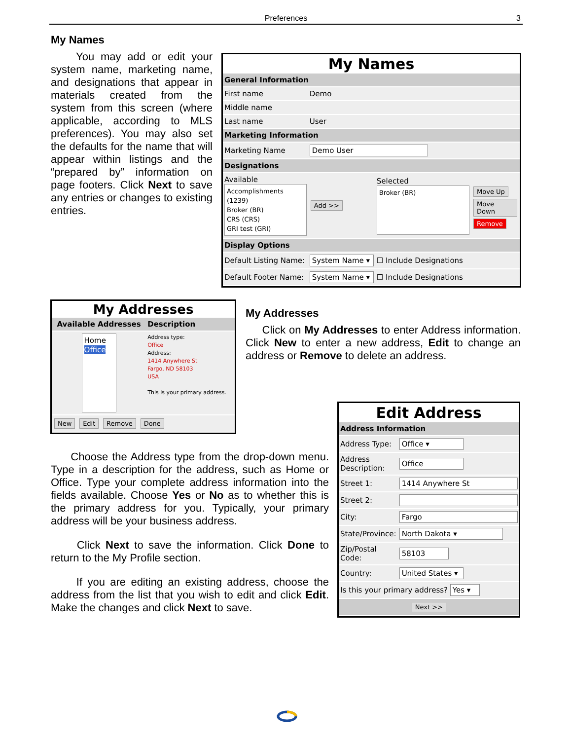Preferences
3
My Names
You may add or edit your system name, marketing name, and designations that appear in materials created from the system from this screen (where applicable, according to MLS preferences). You may also set the defaults for the name that will appear within listings and the “prepared by” information on page footers. Click Next to save any entries or changes to existing entries.
My Names
| General Information | | |
| First name | Demo | |
| Middle name | | |
| Last name | User | |
| Marketing Information | | |
| Marketing Name | Demo User | |
| Designations | | |
| Available Accomplishments (1239) Broker (BR) CRS (CRS) GRI test (GRI) | Add >> | Selected Broker (BR) Move Up Move Down Remove |
| Display Options | | |
| Default Listing Name: | System Name ▾ | ☐ Include Designations |
| Default Footer Name: | System Name ▾ | ☐ Include Designations |
My Addresses
| Available Addresses | Description |
| --- | --- |
| Home Office | Address type: Office Address: 1414 Anywhere St Fargo, ND 58103 USA This is your primary address. |
| New Edit Remove Done | |
My Addresses
Click on My Addresses to enter Address information. Click New to enter a new address, Edit to change an address or Remove to delete an address.
Choose the Address type from the drop-down menu. Type in a description for the address, such as Home or Office. Type your complete address information into the fields available. Choose Yes or No as to whether this is the primary address for you. Typically, your primary address will be your business address.
Click Next to save the information. Click Done to return to the My Profile section.
If you are editing an existing address, choose the address from the list that you wish to edit and click Edit. Make the changes and click Next to save.
Edit Address
| Address Information | |
| Address Type: | Office ▾ |
| Address Description: | Office |
| Street 1: | 1414 Anywhere St |
| Street 2: | |
| City: | Fargo |
| State/Province: | North Dakota ▾ |
| Zip/Postal Code: | 58103 |
| Country: | United States ▾ |
| Is this your primary address? Yes ▾ | |
| Next >> | |